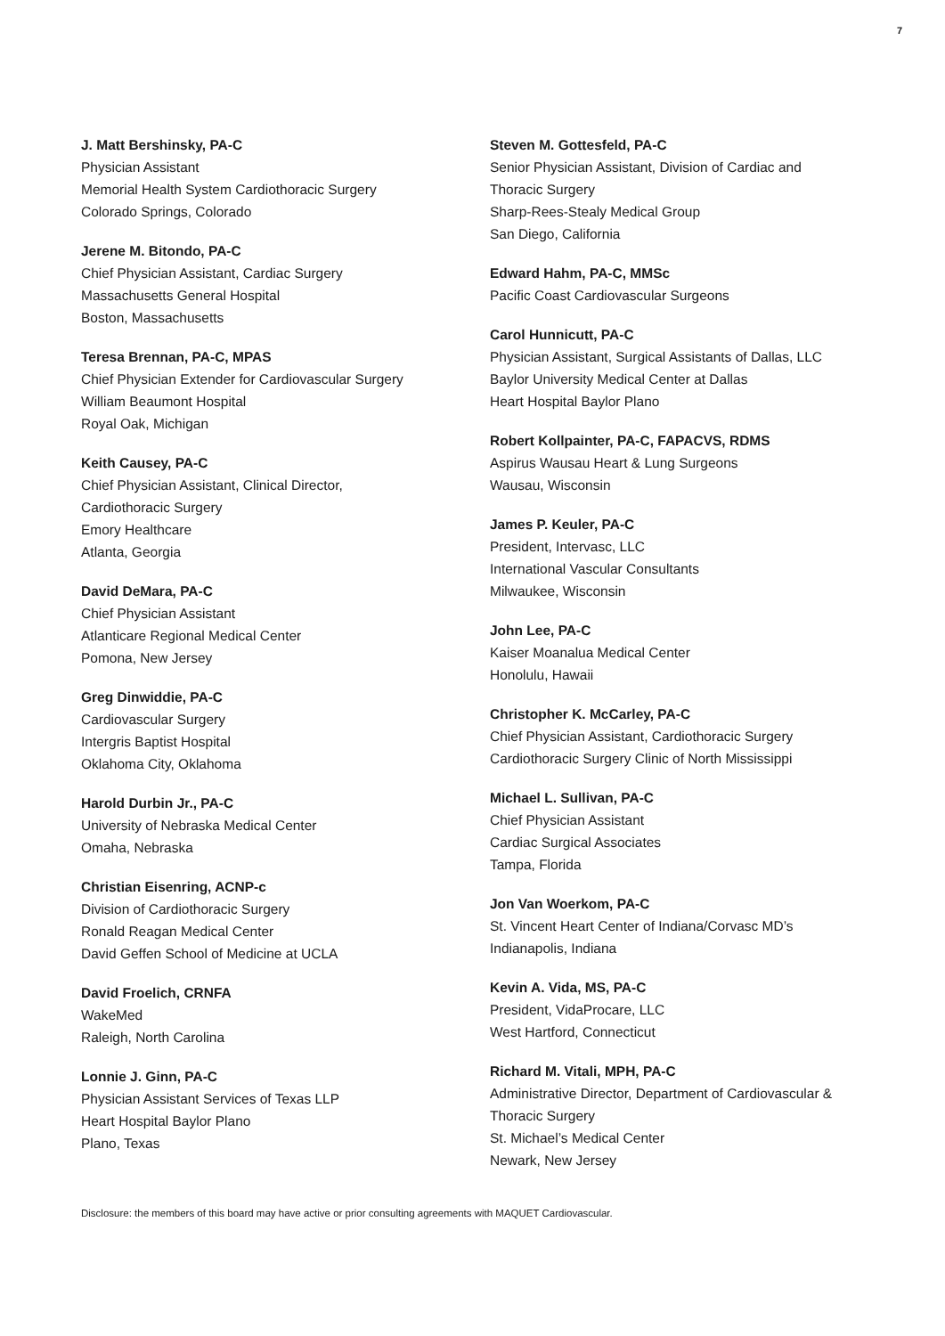7
J. Matt Bershinsky, PA-C
Physician Assistant
Memorial Health System Cardiothoracic Surgery
Colorado Springs, Colorado
Jerene M. Bitondo, PA-C
Chief Physician Assistant, Cardiac Surgery
Massachusetts General Hospital
Boston, Massachusetts
Teresa Brennan, PA-C, MPAS
Chief Physician Extender for Cardiovascular Surgery
William Beaumont Hospital
Royal Oak, Michigan
Keith Causey, PA-C
Chief Physician Assistant, Clinical Director,
Cardiothoracic Surgery
Emory Healthcare
Atlanta, Georgia
David DeMara, PA-C
Chief Physician Assistant
Atlanticare Regional Medical Center
Pomona, New Jersey
Greg Dinwiddie, PA-C
Cardiovascular Surgery
Intergris Baptist Hospital
Oklahoma City, Oklahoma
Harold Durbin Jr., PA-C
University of Nebraska Medical Center
Omaha, Nebraska
Christian Eisenring, ACNP-c
Division of Cardiothoracic Surgery
Ronald Reagan Medical Center
David Geffen School of Medicine at UCLA
David Froelich, CRNFA
WakeMed
Raleigh, North Carolina
Lonnie J. Ginn, PA-C
Physician Assistant Services of Texas LLP
Heart Hospital Baylor Plano
Plano, Texas
Steven M. Gottesfeld, PA-C
Senior Physician Assistant, Division of Cardiac and
Thoracic Surgery
Sharp-Rees-Stealy Medical Group
San Diego, California
Edward Hahm, PA-C, MMSc
Pacific Coast Cardiovascular Surgeons
Carol Hunnicutt, PA-C
Physician Assistant, Surgical Assistants of Dallas, LLC
Baylor University Medical Center at Dallas
Heart Hospital Baylor Plano
Robert Kollpainter, PA-C, FAPACVS, RDMS
Aspirus Wausau Heart & Lung Surgeons
Wausau, Wisconsin
James P. Keuler, PA-C
President, Intervasc, LLC
International Vascular Consultants
Milwaukee, Wisconsin
John Lee, PA-C
Kaiser Moanalua Medical Center
Honolulu, Hawaii
Christopher K. McCarley, PA-C
Chief Physician Assistant, Cardiothoracic Surgery
Cardiothoracic Surgery Clinic of North Mississippi
Michael L. Sullivan, PA-C
Chief Physician Assistant
Cardiac Surgical Associates
Tampa, Florida
Jon Van Woerkom, PA-C
St. Vincent Heart Center of Indiana/Corvasc MD’s
Indianapolis, Indiana
Kevin A. Vida, MS, PA-C
President, VidaProcare, LLC
West Hartford, Connecticut
Richard M. Vitali, MPH, PA-C
Administrative Director, Department of Cardiovascular &
Thoracic Surgery
St. Michael’s Medical Center
Newark, New Jersey
Disclosure: the members of this board may have active or prior consulting agreements with MAQUET Cardiovascular.